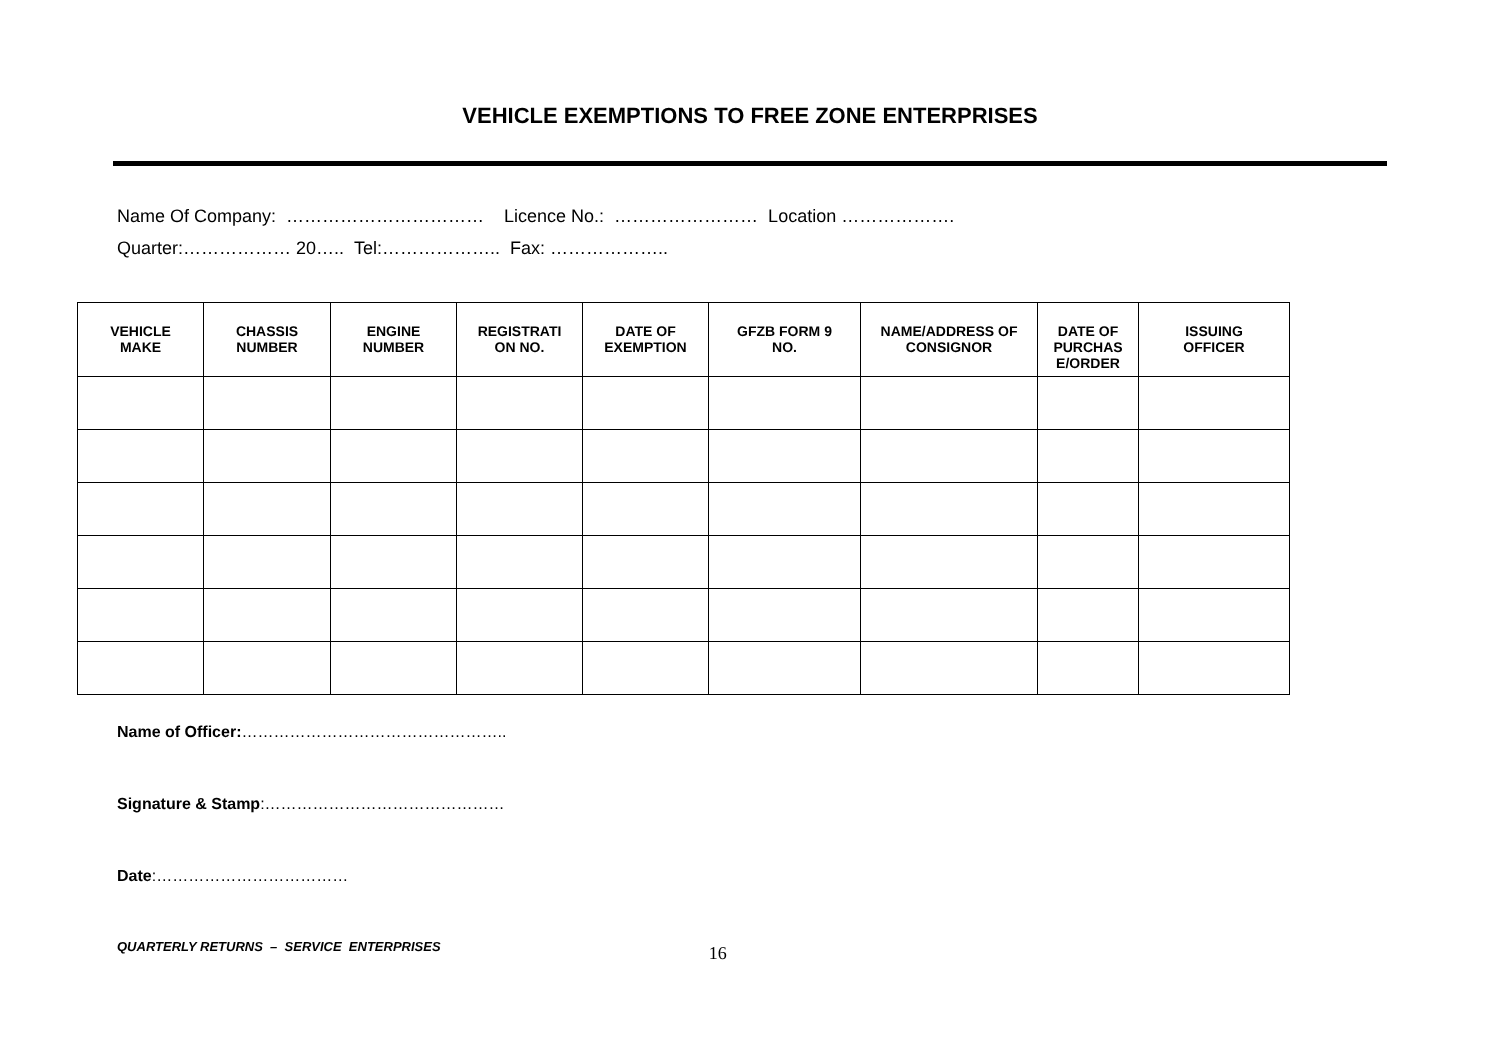VEHICLE EXEMPTIONS TO FREE ZONE ENTERPRISES
Name Of Company: …………………………… Licence No.: …………………… Location ……………….
Quarter:……………… 20….. Tel:……………….. Fax: ………………..
| VEHICLE MAKE | CHASSIS NUMBER | ENGINE NUMBER | REGISTRATI ON NO. | DATE OF EXEMPTION | GFZB FORM 9 NO. | NAME/ADDRESS OF CONSIGNOR | DATE OF PURCHAS E/ORDER | ISSUING OFFICER |
| --- | --- | --- | --- | --- | --- | --- | --- | --- |
Name of Officer:…………………………………………..
Signature & Stamp:………………………………………
Date:………………………………
QUARTERLY RETURNS – SERVICE ENTERPRISES 16